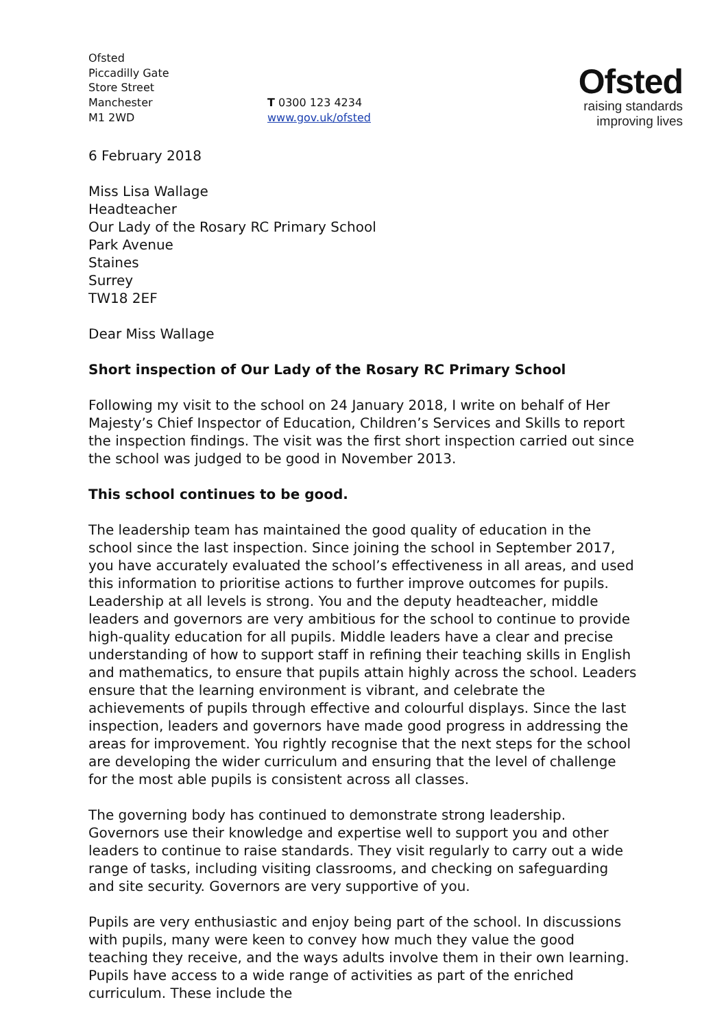Ofsted
Piccadilly Gate
Store Street
Manchester
M1 2WD
T 0300 123 4234
www.gov.uk/ofsted
Ofsted
raising standards
improving lives
6 February 2018
Miss Lisa Wallage
Headteacher
Our Lady of the Rosary RC Primary School
Park Avenue
Staines
Surrey
TW18 2EF
Dear Miss Wallage
Short inspection of Our Lady of the Rosary RC Primary School
Following my visit to the school on 24 January 2018, I write on behalf of Her Majesty’s Chief Inspector of Education, Children’s Services and Skills to report the inspection findings. The visit was the first short inspection carried out since the school was judged to be good in November 2013.
This school continues to be good.
The leadership team has maintained the good quality of education in the school since the last inspection. Since joining the school in September 2017, you have accurately evaluated the school’s effectiveness in all areas, and used this information to prioritise actions to further improve outcomes for pupils. Leadership at all levels is strong. You and the deputy headteacher, middle leaders and governors are very ambitious for the school to continue to provide high-quality education for all pupils. Middle leaders have a clear and precise understanding of how to support staff in refining their teaching skills in English and mathematics, to ensure that pupils attain highly across the school. Leaders ensure that the learning environment is vibrant, and celebrate the achievements of pupils through effective and colourful displays. Since the last inspection, leaders and governors have made good progress in addressing the areas for improvement. You rightly recognise that the next steps for the school are developing the wider curriculum and ensuring that the level of challenge for the most able pupils is consistent across all classes.
The governing body has continued to demonstrate strong leadership. Governors use their knowledge and expertise well to support you and other leaders to continue to raise standards. They visit regularly to carry out a wide range of tasks, including visiting classrooms, and checking on safeguarding and site security. Governors are very supportive of you.
Pupils are very enthusiastic and enjoy being part of the school. In discussions with pupils, many were keen to convey how much they value the good teaching they receive, and the ways adults involve them in their own learning. Pupils have access to a wide range of activities as part of the enriched curriculum. These include the